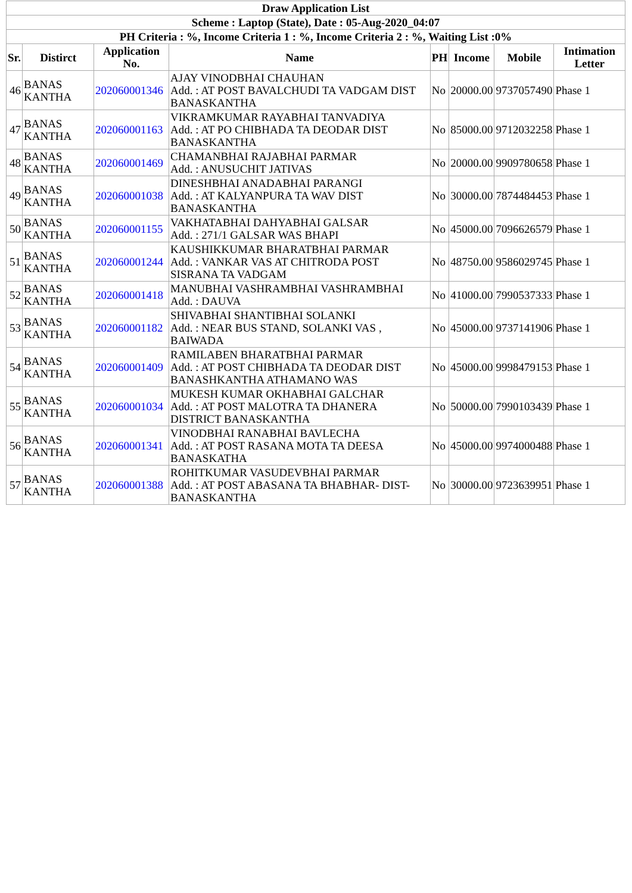| Draw Application List | | | | | | | |
| Scheme : Laptop (State), Date : 05-Aug-2020_04:07 | | | | | | | |
| PH Criteria : %, Income Criteria 1 : %, Income Criteria 2 : %, Waiting List :0% | | | | | | | |
| Sr. | Distirct | Application No. | Name | PH | Income | Mobile | Intimation Letter |
| 46 | BANAS KANTHA | 202060001346 | AJAY VINODBHAI CHAUHAN Add. : AT POST BAVALCHUDI TA VADGAM DIST BANASKANTHA | No | 20000.00 | 9737057490 | Phase 1 |
| 47 | BANAS KANTHA | 202060001163 | VIKRAMKUMAR RAYABHAI TANVADIYA Add. : AT PO CHIBHADA TA DEODAR DIST BANASKANTHA | No | 85000.00 | 9712032258 | Phase 1 |
| 48 | BANAS KANTHA | 202060001469 | CHAMANBHAI RAJABHAI PARMAR Add. : ANUSUCHIT JATIVAS | No | 20000.00 | 9909780658 | Phase 1 |
| 49 | BANAS KANTHA | 202060001038 | DINESHBHAI ANADABHAI PARANGI Add. : AT KALYANPURA TA WAV DIST BANASKANTHA | No | 30000.00 | 7874484453 | Phase 1 |
| 50 | BANAS KANTHA | 202060001155 | VAKHATABHAI DAHYABHAI GALSAR Add. : 271/1 GALSAR WAS BHAPI | No | 45000.00 | 7096626579 | Phase 1 |
| 51 | BANAS KANTHA | 202060001244 | KAUSHIKKUMAR BHARATBHAI PARMAR Add. : VANKAR VAS AT CHITRODA POST SISRANA TA VADGAM | No | 48750.00 | 9586029745 | Phase 1 |
| 52 | BANAS KANTHA | 202060001418 | MANUBHAI VASHRAMBHAI VASHRAMBHAI Add. : DAUVA | No | 41000.00 | 7990537333 | Phase 1 |
| 53 | BANAS KANTHA | 202060001182 | SHIVABHAI SHANTIBHAI SOLANKI Add. : NEAR BUS STAND, SOLANKI VAS , BAIWADA | No | 45000.00 | 9737141906 | Phase 1 |
| 54 | BANAS KANTHA | 202060001409 | RAMILABEN BHARATBHAI PARMAR Add. : AT POST CHIBHADA TA DEODAR DIST BANASHKANTHA ATHAMANO WAS | No | 45000.00 | 9998479153 | Phase 1 |
| 55 | BANAS KANTHA | 202060001034 | MUKESH KUMAR OKHABHAI GALCHAR Add. : AT POST MALOTRA TA DHANERA DISTRICT BANASKANTHA | No | 50000.00 | 7990103439 | Phase 1 |
| 56 | BANAS KANTHA | 202060001341 | VINODBHAI RANABHAI BAVLECHA Add. : AT POST RASANA MOTA TA DEESA BANASKATHA | No | 45000.00 | 9974000488 | Phase 1 |
| 57 | BANAS KANTHA | 202060001388 | ROHITKUMAR VASUDEVBHAI PARMAR Add. : AT POST ABASANA TA BHABHAR- DIST-BANASKANTHA | No | 30000.00 | 9723639951 | Phase 1 |